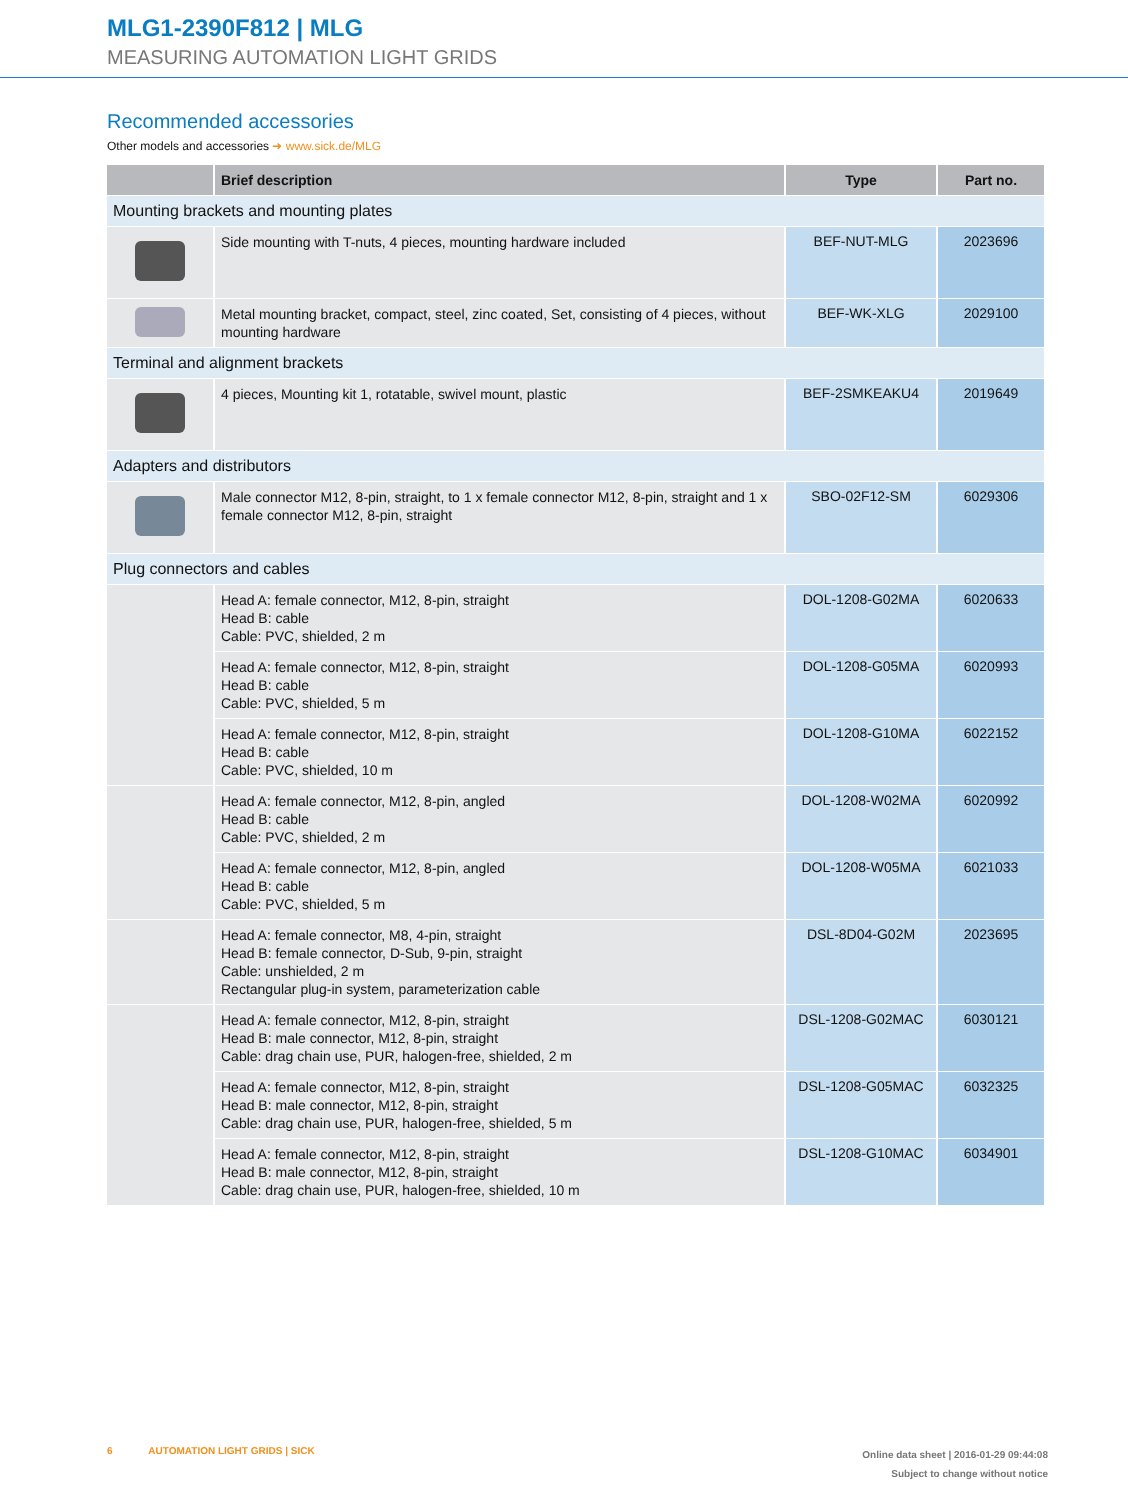MLG1-2390F812 | MLG
MEASURING AUTOMATION LIGHT GRIDS
Recommended accessories
Other models and accessories ➜ www.sick.de/MLG
| | Brief description | Type | Part no. |
| --- | --- | --- | --- |
| Mounting brackets and mounting plates | | | |
| | Side mounting with T-nuts, 4 pieces, mounting hardware included | BEF-NUT-MLG | 2023696 |
| | Metal mounting bracket, compact, steel, zinc coated, Set, consisting of 4 pieces, without mounting hardware | BEF-WK-XLG | 2029100 |
| Terminal and alignment brackets | | | |
| | 4 pieces, Mounting kit 1, rotatable, swivel mount, plastic | BEF-2SMKEAKU4 | 2019649 |
| Adapters and distributors | | | |
| | Male connector M12, 8-pin, straight, to 1 x female connector M12, 8-pin, straight and 1 x female connector M12, 8-pin, straight | SBO-02F12-SM | 6029306 |
| Plug connectors and cables | | | |
| | Head A: female connector, M12, 8-pin, straight Head B: cable Cable: PVC, shielded, 2 m | DOL-1208-G02MA | 6020633 |
| | Head A: female connector, M12, 8-pin, straight Head B: cable Cable: PVC, shielded, 5 m | DOL-1208-G05MA | 6020993 |
| | Head A: female connector, M12, 8-pin, straight Head B: cable Cable: PVC, shielded, 10 m | DOL-1208-G10MA | 6022152 |
| | Head A: female connector, M12, 8-pin, angled Head B: cable Cable: PVC, shielded, 2 m | DOL-1208-W02MA | 6020992 |
| | Head A: female connector, M12, 8-pin, angled Head B: cable Cable: PVC, shielded, 5 m | DOL-1208-W05MA | 6021033 |
| | Head A: female connector, M8, 4-pin, straight Head B: female connector, D-Sub, 9-pin, straight Cable: unshielded, 2 m Rectangular plug-in system, parameterization cable | DSL-8D04-G02M | 2023695 |
| | Head A: female connector, M12, 8-pin, straight Head B: male connector, M12, 8-pin, straight Cable: drag chain use, PUR, halogen-free, shielded, 2 m | DSL-1208-G02MAC | 6030121 |
| | Head A: female connector, M12, 8-pin, straight Head B: male connector, M12, 8-pin, straight Cable: drag chain use, PUR, halogen-free, shielded, 5 m | DSL-1208-G05MAC | 6032325 |
| | Head A: female connector, M12, 8-pin, straight Head B: male connector, M12, 8-pin, straight Cable: drag chain use, PUR, halogen-free, shielded, 10 m | DSL-1208-G10MAC | 6034901 |
6 AUTOMATION LIGHT GRIDS | SICK
Online data sheet | 2016-01-29 09:44:08
Subject to change without notice